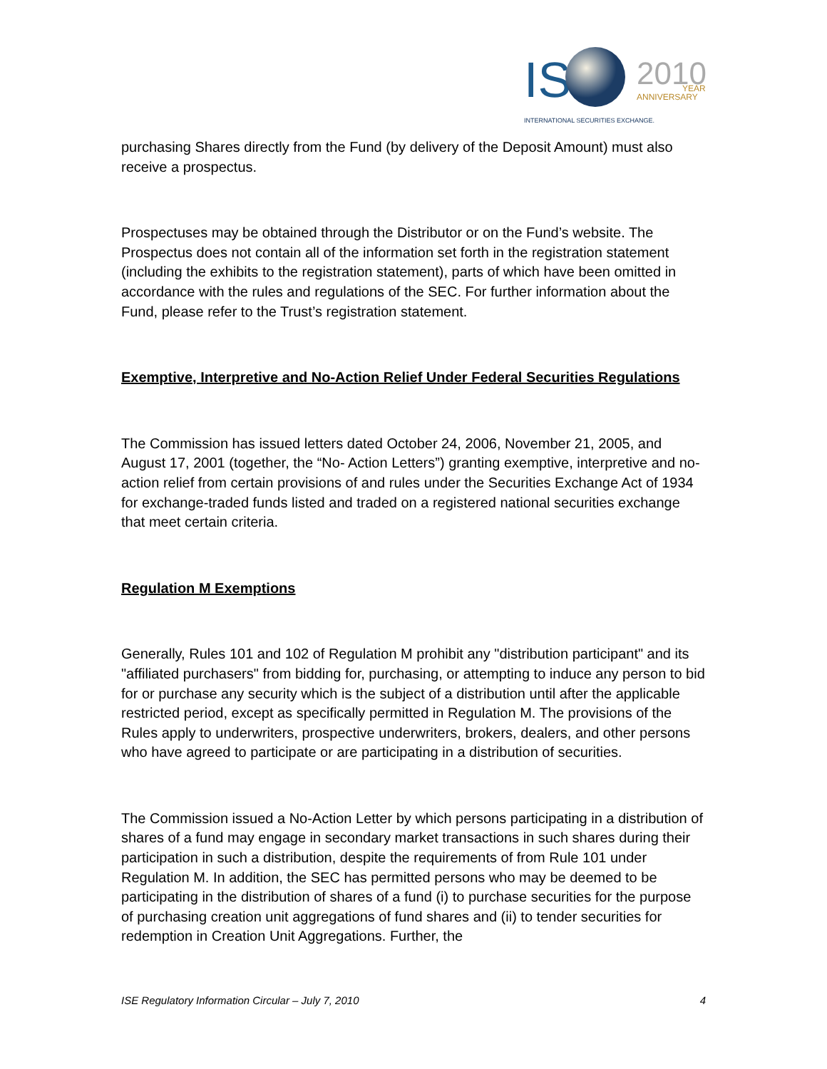IS
2010
YEAR
ANNIVERSARY
INTERNATIONAL SECURITIES EXCHANGE.
purchasing Shares directly from the Fund (by delivery of the Deposit Amount) must also receive a prospectus.
Prospectuses may be obtained through the Distributor or on the Fund’s website. The Prospectus does not contain all of the information set forth in the registration statement (including the exhibits to the registration statement), parts of which have been omitted in accordance with the rules and regulations of the SEC. For further information about the Fund, please refer to the Trust’s registration statement.
Exemptive, Interpretive and No-Action Relief Under Federal Securities Regulations
The Commission has issued letters dated October 24, 2006, November 21, 2005, and August 17, 2001 (together, the “No- Action Letters”) granting exemptive, interpretive and no-action relief from certain provisions of and rules under the Securities Exchange Act of 1934 for exchange-traded funds listed and traded on a registered national securities exchange that meet certain criteria.
Regulation M Exemptions
Generally, Rules 101 and 102 of Regulation M prohibit any "distribution participant" and its "affiliated purchasers" from bidding for, purchasing, or attempting to induce any person to bid for or purchase any security which is the subject of a distribution until after the applicable restricted period, except as specifically permitted in Regulation M. The provisions of the Rules apply to underwriters, prospective underwriters, brokers, dealers, and other persons who have agreed to participate or are participating in a distribution of securities.
The Commission issued a No-Action Letter by which persons participating in a distribution of shares of a fund may engage in secondary market transactions in such shares during their participation in such a distribution, despite the requirements of from Rule 101 under Regulation M. In addition, the SEC has permitted persons who may be deemed to be participating in the distribution of shares of a fund (i) to purchase securities for the purpose of purchasing creation unit aggregations of fund shares and (ii) to tender securities for redemption in Creation Unit Aggregations. Further, the
ISE Regulatory Information Circular – July 7, 2010 4